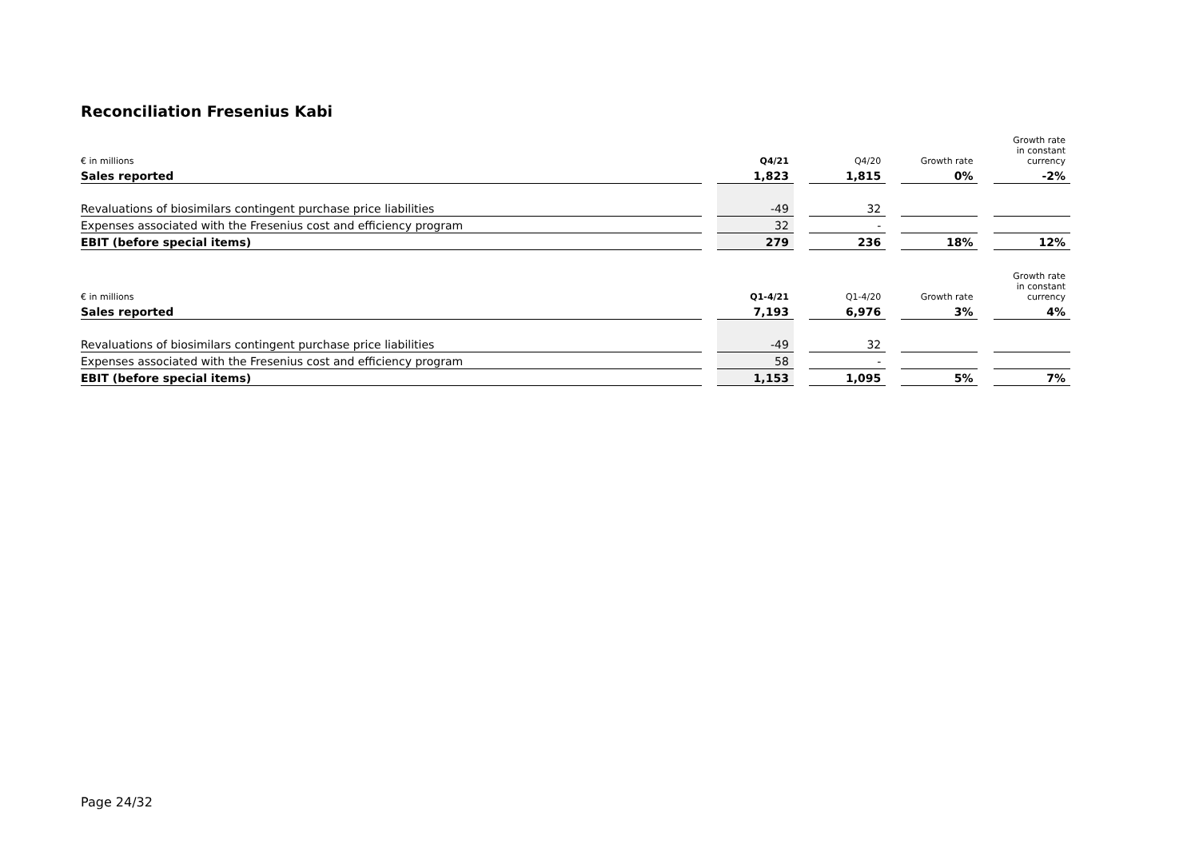Reconciliation Fresenius Kabi
| € in millions | | Q4/21 | | Q4/20 | | Growth rate | | Growth rate in constant currency |
| Sales reported | | 1,823 | | 1,815 | | 0% | | -2% |
| Revaluations of biosimilars contingent purchase price liabilities | | -49 | | 32 | | | | |
| Expenses associated with the Fresenius cost and efficiency program | | 32 | | - | | | | |
| EBIT (before special items) | | 279 | | 236 | | 18% | | 12% |
| € in millions | | Q1-4/21 | | Q1-4/20 | | Growth rate | | Growth rate in constant currency |
| Sales reported | | 7,193 | | 6,976 | | 3% | | 4% |
| Revaluations of biosimilars contingent purchase price liabilities | | -49 | | 32 | | | | |
| Expenses associated with the Fresenius cost and efficiency program | | 58 | | - | | | | |
| EBIT (before special items) | | 1,153 | | 1,095 | | 5% | | 7% |
Page 24/32